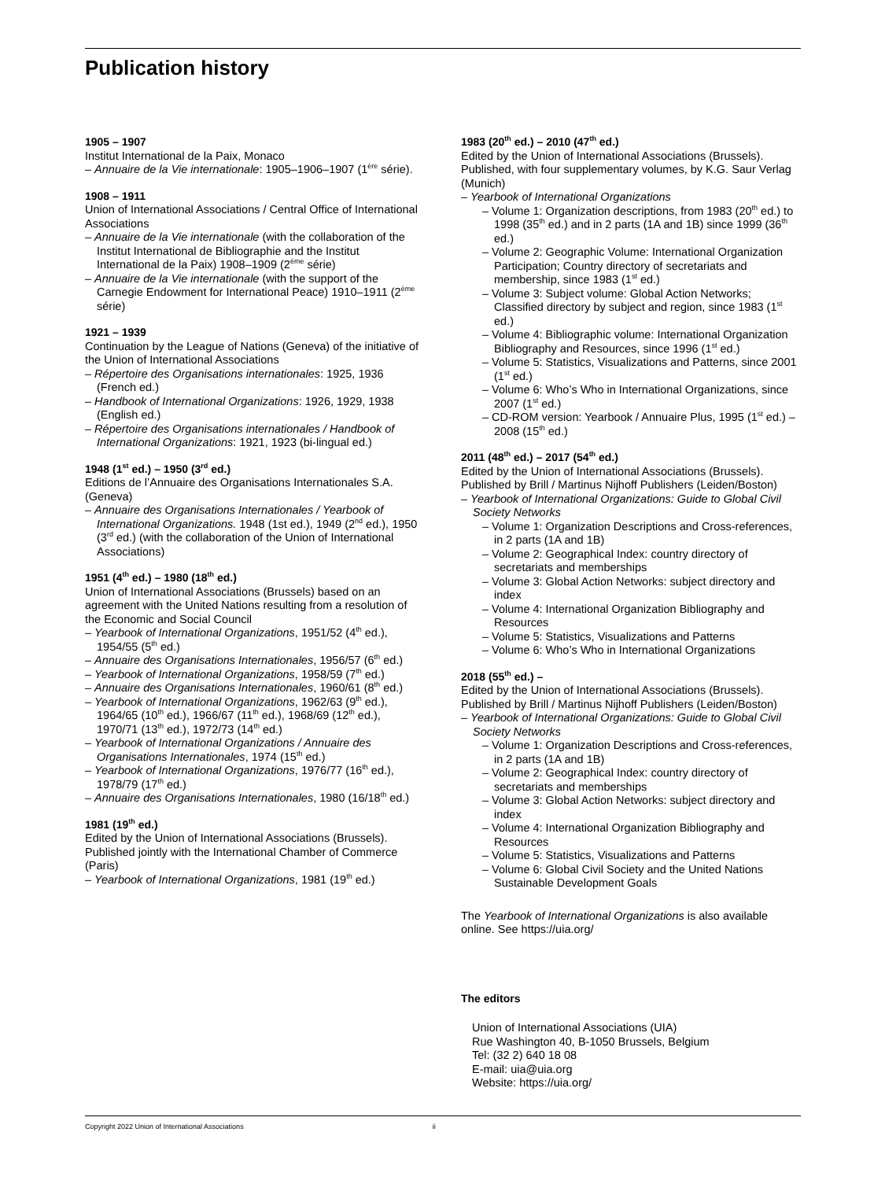Publication history
1905 – 1907
Institut International de la Paix, Monaco
– Annuaire de la Vie internationale: 1905–1906–1907 (1<sup>ère</sup> série).
1908 – 1911
Union of International Associations / Central Office of International Associations
– Annuaire de la Vie internationale (with the collaboration of the Institut International de Bibliographie and the Institut International de la Paix) 1908–1909 (2<sup>ème</sup> série)
– Annuaire de la Vie internationale (with the support of the Carnegie Endowment for International Peace) 1910–1911 (2<sup>ème</sup> série)
1921 – 1939
Continuation by the League of Nations (Geneva) of the initiative of the Union of International Associations
– Répertoire des Organisations internationales: 1925, 1936 (French ed.)
– Handbook of International Organizations: 1926, 1929, 1938 (English ed.)
– Répertoire des Organisations internationales / Handbook of International Organizations: 1921, 1923 (bi-lingual ed.)
1948 (1<sup>st</sup> ed.) – 1950 (3<sup>rd</sup> ed.)
Editions de l’Annuaire des Organisations Internationales S.A. (Geneva)
– Annuaire des Organisations Internationales / Yearbook of International Organizations. 1948 (1st ed.), 1949 (2<sup>nd</sup> ed.), 1950 (3<sup>rd</sup> ed.) (with the collaboration of the Union of International Associations)
1951 (4<sup>th</sup> ed.) – 1980 (18<sup>th</sup> ed.)
Union of International Associations (Brussels) based on an agreement with the United Nations resulting from a resolution of the Economic and Social Council
– Yearbook of International Organizations, 1951/52 (4<sup>th</sup> ed.), 1954/55 (5<sup>th</sup> ed.)
– Annuaire des Organisations Internationales, 1956/57 (6<sup>th</sup> ed.)
– Yearbook of International Organizations, 1958/59 (7<sup>th</sup> ed.)
– Annuaire des Organisations Internationales, 1960/61 (8<sup>th</sup> ed.)
– Yearbook of International Organizations, 1962/63 (9<sup>th</sup> ed.), 1964/65 (10<sup>th</sup> ed.), 1966/67 (11<sup>th</sup> ed.), 1968/69 (12<sup>th</sup> ed.), 1970/71 (13<sup>th</sup> ed.), 1972/73 (14<sup>th</sup> ed.)
– Yearbook of International Organizations / Annuaire des Organisations Internationales, 1974 (15<sup>th</sup> ed.)
– Yearbook of International Organizations, 1976/77 (16<sup>th</sup> ed.), 1978/79 (17<sup>th</sup> ed.)
– Annuaire des Organisations Internationales, 1980 (16/18<sup>th</sup> ed.)
1981 (19<sup>th</sup> ed.)
Edited by the Union of International Associations (Brussels). Published jointly with the International Chamber of Commerce (Paris)
– Yearbook of International Organizations, 1981 (19<sup>th</sup> ed.)
1983 (20<sup>th</sup> ed.) – 2010 (47<sup>th</sup> ed.)
Edited by the Union of International Associations (Brussels). Published, with four supplementary volumes, by K.G. Saur Verlag (Munich)
– Yearbook of International Organizations
– Volume 1: Organization descriptions, from 1983 (20<sup>th</sup> ed.) to 1998 (35<sup>th</sup> ed.) and in 2 parts (1A and 1B) since 1999 (36<sup>th</sup> ed.)
– Volume 2: Geographic Volume: International Organization Participation; Country directory of secretariats and membership, since 1983 (1<sup>st</sup> ed.)
– Volume 3: Subject volume: Global Action Networks; Classified directory by subject and region, since 1983 (1<sup>st</sup> ed.)
– Volume 4: Bibliographic volume: International Organization Bibliography and Resources, since 1996 (1<sup>st</sup> ed.)
– Volume 5: Statistics, Visualizations and Patterns, since 2001 (1<sup>st</sup> ed.)
– Volume 6: Who’s Who in International Organizations, since 2007 (1<sup>st</sup> ed.)
– CD-ROM version: Yearbook / Annuaire Plus, 1995 (1<sup>st</sup> ed.) – 2008 (15<sup>th</sup> ed.)
2011 (48<sup>th</sup> ed.) – 2017 (54<sup>th</sup> ed.)
Edited by the Union of International Associations (Brussels). Published by Brill / Martinus Nijhoff Publishers (Leiden/Boston)
– Yearbook of International Organizations: Guide to Global Civil Society Networks
– Volume 1: Organization Descriptions and Cross-references, in 2 parts (1A and 1B)
– Volume 2: Geographical Index: country directory of secretariats and memberships
– Volume 3: Global Action Networks: subject directory and index
– Volume 4: International Organization Bibliography and Resources
– Volume 5: Statistics, Visualizations and Patterns
– Volume 6: Who’s Who in International Organizations
2018 (55<sup>th</sup> ed.) –
Edited by the Union of International Associations (Brussels). Published by Brill / Martinus Nijhoff Publishers (Leiden/Boston)
– Yearbook of International Organizations: Guide to Global Civil Society Networks
– Volume 1: Organization Descriptions and Cross-references, in 2 parts (1A and 1B)
– Volume 2: Geographical Index: country directory of secretariats and memberships
– Volume 3: Global Action Networks: subject directory and index
– Volume 4: International Organization Bibliography and Resources
– Volume 5: Statistics, Visualizations and Patterns
– Volume 6: Global Civil Society and the United Nations Sustainable Development Goals
The Yearbook of International Organizations is also available online. See https://uia.org/
The editors
Union of International Associations (UIA)
Rue Washington 40, B-1050 Brussels, Belgium
Tel: (32 2) 640 18 08
E-mail: uia@uia.org
Website: https://uia.org/
Copyright 2022 Union of International Associations ii